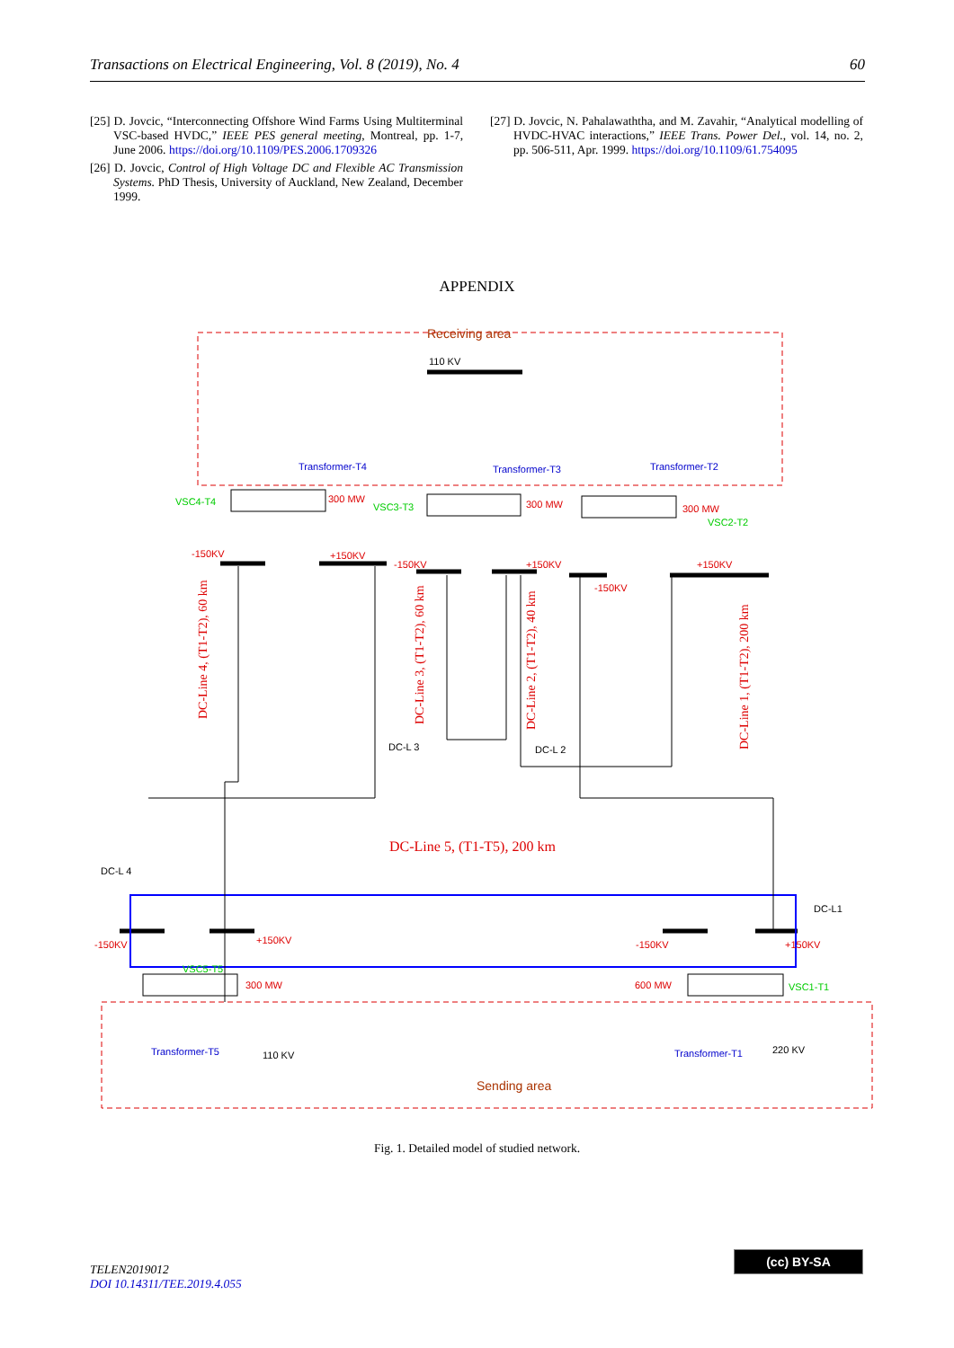Transactions on Electrical Engineering, Vol. 8 (2019), No. 4 60
[25] D. Jovcic, “Interconnecting Offshore Wind Farms Using Multiterminal VSC-based HVDC,” IEEE PES general meeting, Montreal, pp. 1-7, June 2006. https://doi.org/10.1109/PES.2006.1709326
[26] D. Jovcic, Control of High Voltage DC and Flexible AC Transmission Systems. PhD Thesis, University of Auckland, New Zealand, December 1999.
[27] D. Jovcic, N. Pahalawaththa, and M. Zavahir, “Analytical modelling of HVDC-HVAC interactions,” IEEE Trans. Power Del., vol. 14, no. 2, pp. 506-511, Apr. 1999. https://doi.org/10.1109/61.754095
APPENDIX
Receiving area
Sending area
110 KV
Transformer-T4
Transformer-T3
Transformer-T2
VSC4-T4
VSC3-T3
VSC2-T2
300 MW
300 MW
300 MW
-150KV
+150KV
-150KV
+150KV
-150KV
+150KV
DC-Line 4, (T1-T2), 60 km
DC-Line 3, (T1-T2), 60 km
DC-Line 2, (T1-T2), 40 km
DC-Line 1, (T1-T2), 200 km
DC-Line 5, (T1-T5), 200 km
-150KV
+150KV
-150KV
+150KV
VSC5-T5
VSC1-T1
300 MW
600 MW
Transformer-T5
Transformer-T1
110 KV
220 KV
DC-L 4
DC-L 3
DC-L 2
DC-L1
Fig. 1. Detailed model of studied network.
TELEN2019012
DOI 10.14311/TEE.2019.4.055
(cc) BY-SA